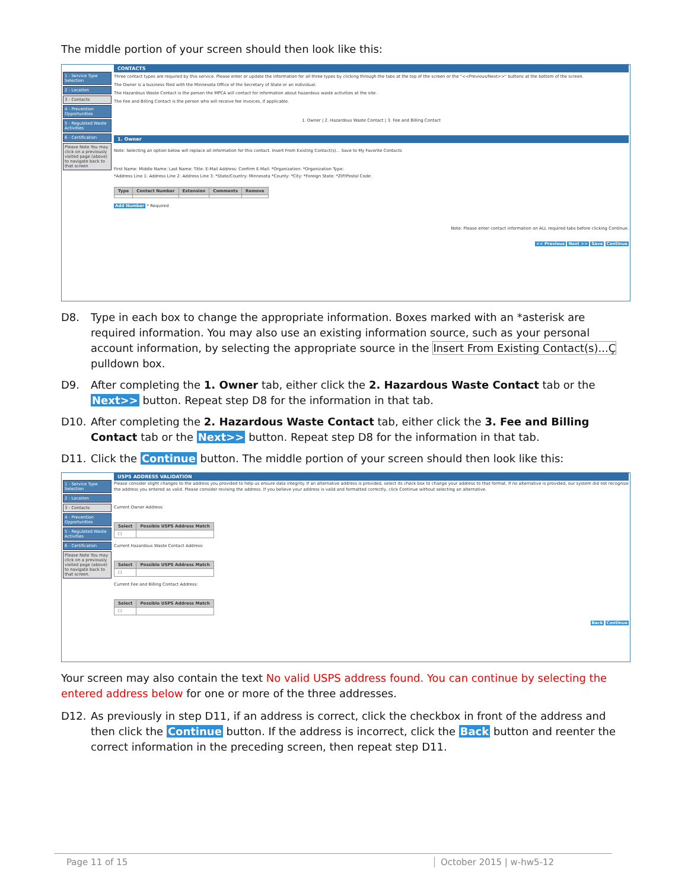The middle portion of your screen should then look like this:
1 - Service Type Selection
2 - Location
3 - Contacts
4 - Prevention Opportunities
5 - Regulated Waste Activities
6 - Certification
Please Note You may click on a previously visited page (above) to navigate back to that screen
CONTACTS
Three contact types are required by this service. Please enter or update the information for all three types by clicking through the tabs at the top of the screen or the "<<Previous/Next>>" buttons at the bottom of the screen.
The Owner is a business filed with the Minnesota Office of the Secretary of State or an individual.
The Hazardous Waste Contact is the person the MPCA will contact for information about hazardous waste activities at the site.
The Fee and Billing Contact is the person who will receive fee invoices, if applicable.
1. Owner | 2. Hazardous Waste Contact | 3. Fee and Billing Contact
1. Owner
Note: Selecting an option below will replace all information for this contact. Insert From Existing Contact(s)... Save to My Favorite Contacts
First Name: Middle Name: Last Name: Title: E-Mail Address: Confirm E-Mail: *Organization: *Organization Type:
*Address Line 1: Address Line 2: Address Line 3: *State/Country: Minnesota *County: *City: *Foreign State: *ZIP/Postal Code:
| Type | Contact Number | Extension | Comments | Remove |
| --- | --- | --- | --- | --- |
Add Number * Required
Note: Please enter contact information on ALL required tabs before clicking Continue.
<< Previous Next >> Save Continue
D8. Type in each box to change the appropriate information. Boxes marked with an *asterisk are required information. You may also use an existing information source, such as your personal account information, by selecting the appropriate source in the Insert From Existing Contact(s)...Ç pulldown box.
D9. After completing the 1. Owner tab, either click the 2. Hazardous Waste Contact tab or the Next>> button. Repeat step D8 for the information in that tab.
D10. After completing the 2. Hazardous Waste Contact tab, either click the 3. Fee and Billing Contact tab or the Next>> button. Repeat step D8 for the information in that tab.
D11. Click the Continue button. The middle portion of your screen should then look like this:
1 - Service Type Selection
2 - Location
3 - Contacts
4 - Prevention Opportunities
5 - Regulated Waste Activities
6 - Certification
Please Note You may click on a previously visited page (above) to navigate back to that screen.
USPS ADDRESS VALIDATION
Please consider slight changes to the address you provided to help us ensure data integrity. If an alternative address is provided, select its check box to change your address to that format. If no alternative is provided, our system did not recognize the address you entered as valid. Please consider revising the address. If you believe your address is valid and formatted correctly, click Continue without selecting an alternative.
Current Owner Address:
| Select | Possible USPS Address Match |
| --- | --- |
| ☐ | |
Current Hazardous Waste Contact Address:
| Select | Possible USPS Address Match |
| --- | --- |
| ☐ | |
Current Fee and Billing Contact Address:
| Select | Possible USPS Address Match |
| --- | --- |
| ☐ | |
Back Continue
Your screen may also contain the text No valid USPS address found. You can continue by selecting the entered address below for one or more of the three addresses.
D12. As previously in step D11, if an address is correct, click the checkbox in front of the address and then click the Continue button. If the address is incorrect, click the Back button and reenter the correct information in the preceding screen, then repeat step D11.
Page 11 of 15 October 2015 | w-hw5-12